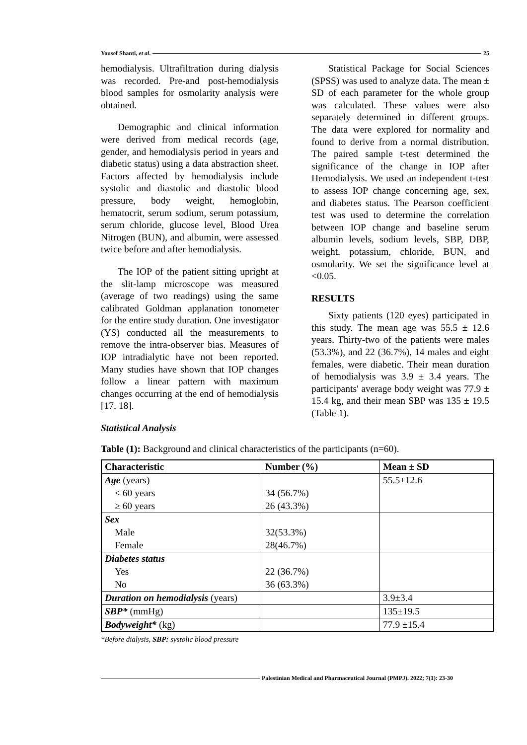Yousef Shanti, et al. 25
hemodialysis. Ultrafiltration during dialysis was recorded. Pre-and post-hemodialysis blood samples for osmolarity analysis were obtained.
Demographic and clinical information were derived from medical records (age, gender, and hemodialysis period in years and diabetic status) using a data abstraction sheet. Factors affected by hemodialysis include systolic and diastolic and diastolic blood pressure, body weight, hemoglobin, hematocrit, serum sodium, serum potassium, serum chloride, glucose level, Blood Urea Nitrogen (BUN), and albumin, were assessed twice before and after hemodialysis.
The IOP of the patient sitting upright at the slit-lamp microscope was measured (average of two readings) using the same calibrated Goldman applanation tonometer for the entire study duration. One investigator (YS) conducted all the measurements to remove the intra-observer bias. Measures of IOP intradialytic have not been reported. Many studies have shown that IOP changes follow a linear pattern with maximum changes occurring at the end of hemodialysis [17, 18].
Statistical Analysis
Statistical Package for Social Sciences (SPSS) was used to analyze data. The mean ± SD of each parameter for the whole group was calculated. These values were also separately determined in different groups. The data were explored for normality and found to derive from a normal distribution. The paired sample t-test determined the significance of the change in IOP after Hemodialysis. We used an independent t-test to assess IOP change concerning age, sex, and diabetes status. The Pearson coefficient test was used to determine the correlation between IOP change and baseline serum albumin levels, sodium levels, SBP, DBP, weight, potassium, chloride, BUN, and osmolarity. We set the significance level at <0.05.
RESULTS
Sixty patients (120 eyes) participated in this study. The mean age was 55.5 ± 12.6 years. Thirty-two of the patients were males (53.3%), and 22 (36.7%), 14 males and eight females, were diabetic. Their mean duration of hemodialysis was 3.9 ± 3.4 years. The participants' average body weight was 77.9 ± 15.4 kg, and their mean SBP was 135 ± 19.5 (Table 1).
Table (1): Background and clinical characteristics of the participants (n=60).
| Characteristic | Number (%) | Mean ± SD |
| --- | --- | --- |
| Age (years) | | 55.5±12.6 |
| < 60 years | 34 (56.7%) | |
| ≥ 60 years | 26 (43.3%) | |
| Sex | | |
| Male | 32(53.3%) | |
| Female | 28(46.7%) | |
| Diabetes status | | |
| Yes | 22 (36.7%) | |
| No | 36 (63.3%) | |
| Duration on hemodialysis (years) | | 3.9±3.4 |
| SBP* (mmHg) | | 135±19.5 |
| Bodyweight* (kg) | | 77.9 ±15.4 |
*Before dialysis, SBP: systolic blood pressure
Palestinian Medical and Pharmaceutical Journal (PMPJ). 2022; 7(1): 23-30